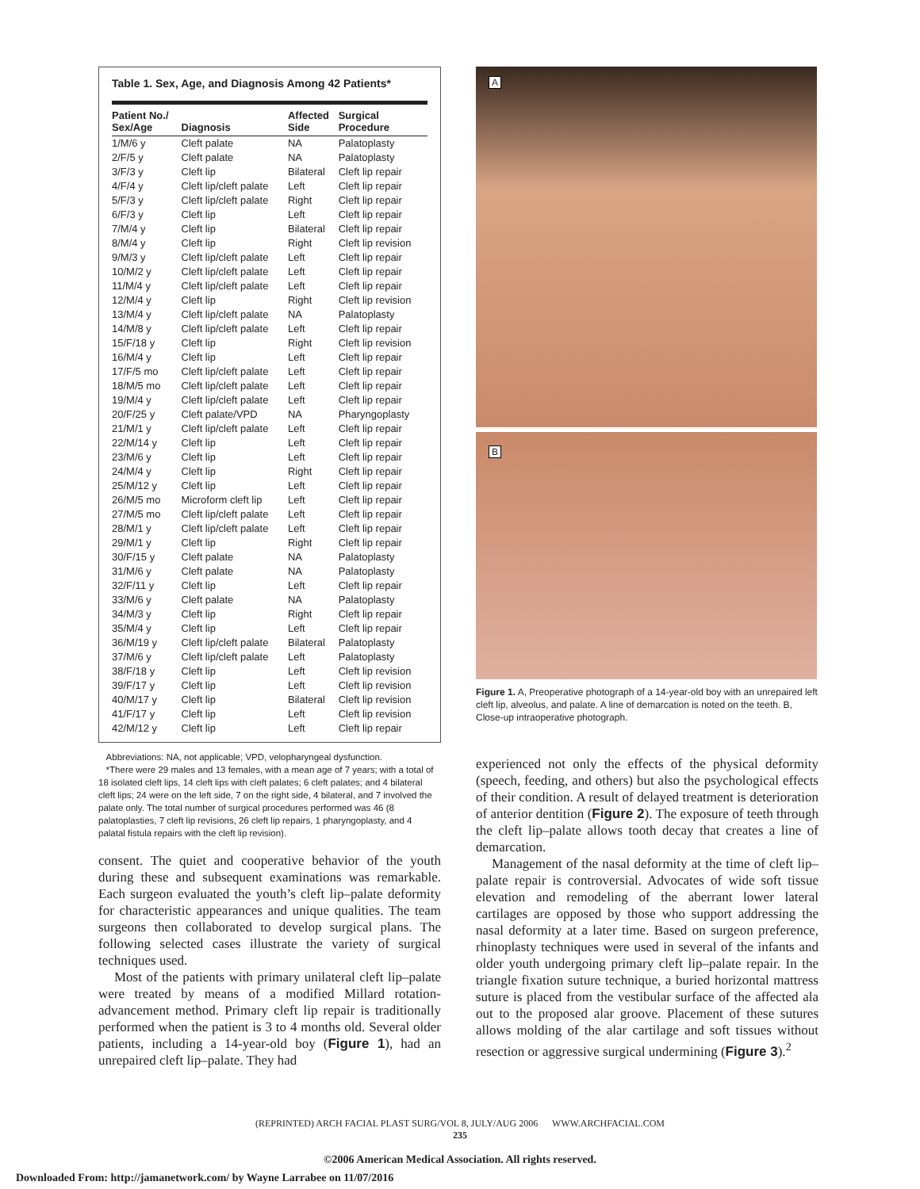Table 1. Sex, Age, and Diagnosis Among 42 Patients*
| Patient No./ Sex/Age | Diagnosis | Affected Side | Surgical Procedure |
| --- | --- | --- | --- |
| 1/M/6 y | Cleft palate | NA | Palatoplasty |
| 2/F/5 y | Cleft palate | NA | Palatoplasty |
| 3/F/3 y | Cleft lip | Bilateral | Cleft lip repair |
| 4/F/4 y | Cleft lip/cleft palate | Left | Cleft lip repair |
| 5/F/3 y | Cleft lip/cleft palate | Right | Cleft lip repair |
| 6/F/3 y | Cleft lip | Left | Cleft lip repair |
| 7/M/4 y | Cleft lip | Bilateral | Cleft lip repair |
| 8/M/4 y | Cleft lip | Right | Cleft lip revision |
| 9/M/3 y | Cleft lip/cleft palate | Left | Cleft lip repair |
| 10/M/2 y | Cleft lip/cleft palate | Left | Cleft lip repair |
| 11/M/4 y | Cleft lip/cleft palate | Left | Cleft lip repair |
| 12/M/4 y | Cleft lip | Right | Cleft lip revision |
| 13/M/4 y | Cleft lip/cleft palate | NA | Palatoplasty |
| 14/M/8 y | Cleft lip/cleft palate | Left | Cleft lip repair |
| 15/F/18 y | Cleft lip | Right | Cleft lip revision |
| 16/M/4 y | Cleft lip | Left | Cleft lip repair |
| 17/F/5 mo | Cleft lip/cleft palate | Left | Cleft lip repair |
| 18/M/5 mo | Cleft lip/cleft palate | Left | Cleft lip repair |
| 19/M/4 y | Cleft lip/cleft palate | Left | Cleft lip repair |
| 20/F/25 y | Cleft palate/VPD | NA | Pharyngoplasty |
| 21/M/1 y | Cleft lip/cleft palate | Left | Cleft lip repair |
| 22/M/14 y | Cleft lip | Left | Cleft lip repair |
| 23/M/6 y | Cleft lip | Left | Cleft lip repair |
| 24/M/4 y | Cleft lip | Right | Cleft lip repair |
| 25/M/12 y | Cleft lip | Left | Cleft lip repair |
| 26/M/5 mo | Microform cleft lip | Left | Cleft lip repair |
| 27/M/5 mo | Cleft lip/cleft palate | Left | Cleft lip repair |
| 28/M/1 y | Cleft lip/cleft palate | Left | Cleft lip repair |
| 29/M/1 y | Cleft lip | Right | Cleft lip repair |
| 30/F/15 y | Cleft palate | NA | Palatoplasty |
| 31/M/6 y | Cleft palate | NA | Palatoplasty |
| 32/F/11 y | Cleft lip | Left | Cleft lip repair |
| 33/M/6 y | Cleft palate | NA | Palatoplasty |
| 34/M/3 y | Cleft lip | Right | Cleft lip repair |
| 35/M/4 y | Cleft lip | Left | Cleft lip repair |
| 36/M/19 y | Cleft lip/cleft palate | Bilateral | Palatoplasty |
| 37/M/6 y | Cleft lip/cleft palate | Left | Palatoplasty |
| 38/F/18 y | Cleft lip | Left | Cleft lip revision |
| 39/F/17 y | Cleft lip | Left | Cleft lip revision |
| 40/M/17 y | Cleft lip | Bilateral | Cleft lip revision |
| 41/F/17 y | Cleft lip | Left | Cleft lip revision |
| 42/M/12 y | Cleft lip | Left | Cleft lip repair |
Abbreviations: NA, not applicable; VPD, velopharyngeal dysfunction.
*There were 29 males and 13 females, with a mean age of 7 years; with a total of 18 isolated cleft lips, 14 cleft lips with cleft palates; 6 cleft palates; and 4 bilateral cleft lips; 24 were on the left side, 7 on the right side, 4 bilateral, and 7 involved the palate only. The total number of surgical procedures performed was 46 (8 palatoplasties, 7 cleft lip revisions, 26 cleft lip repairs, 1 pharyngoplasty, and 4 palatal fistula repairs with the cleft lip revision).
consent. The quiet and cooperative behavior of the youth during these and subsequent examinations was remarkable. Each surgeon evaluated the youth’s cleft lip–palate deformity for characteristic appearances and unique qualities. The team surgeons then collaborated to develop surgical plans. The following selected cases illustrate the variety of surgical techniques used.
Most of the patients with primary unilateral cleft lip–palate were treated by means of a modified Millard rotation-advancement method. Primary cleft lip repair is traditionally performed when the patient is 3 to 4 months old. Several older patients, including a 14-year-old boy (Figure 1), had an unrepaired cleft lip–palate. They had
A
B
Figure 1. A, Preoperative photograph of a 14-year-old boy with an unrepaired left cleft lip, alveolus, and palate. A line of demarcation is noted on the teeth. B, Close-up intraoperative photograph.
experienced not only the effects of the physical deformity (speech, feeding, and others) but also the psychological effects of their condition. A result of delayed treatment is deterioration of anterior dentition (Figure 2). The exposure of teeth through the cleft lip–palate allows tooth decay that creates a line of demarcation.
Management of the nasal deformity at the time of cleft lip–palate repair is controversial. Advocates of wide soft tissue elevation and remodeling of the aberrant lower lateral cartilages are opposed by those who support addressing the nasal deformity at a later time. Based on surgeon preference, rhinoplasty techniques were used in several of the infants and older youth undergoing primary cleft lip–palate repair. In the triangle fixation suture technique, a buried horizontal mattress suture is placed from the vestibular surface of the affected ala out to the proposed alar groove. Placement of these sutures allows molding of the alar cartilage and soft tissues without resection or aggressive surgical undermining (Figure 3).<sup>2</sup>
(REPRINTED) ARCH FACIAL PLAST SURG/VOL 8, JULY/AUG 2006 WWW.ARCHFACIAL.COM
235
©2006 American Medical Association. All rights reserved.
Downloaded From: http://jamanetwork.com/ by Wayne Larrabee on 11/07/2016